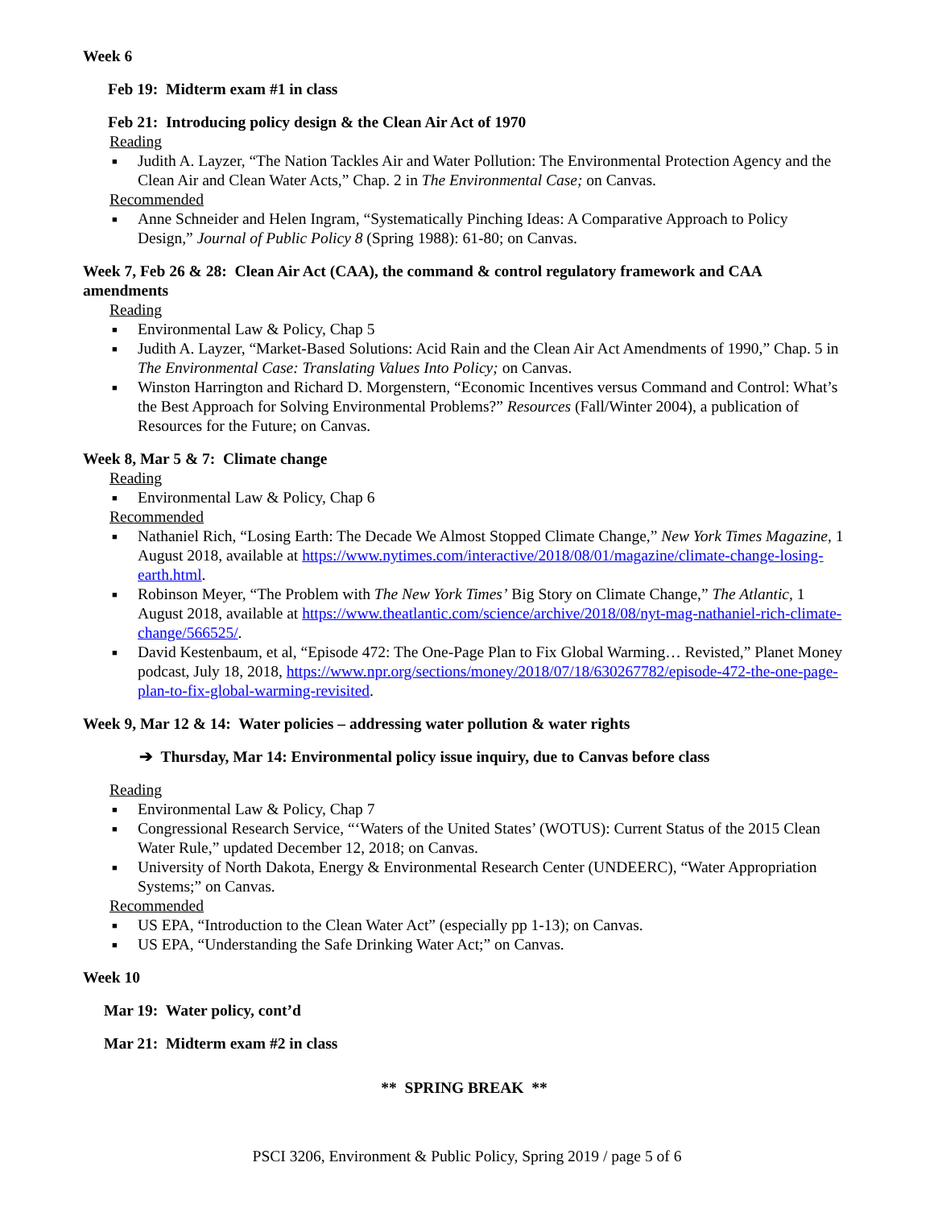Week 6
Feb 19: Midterm exam #1 in class
Feb 21: Introducing policy design & the Clean Air Act of 1970
Reading
■ Judith A. Layzer, “The Nation Tackles Air and Water Pollution: The Environmental Protection Agency and the Clean Air and Clean Water Acts,” Chap. 2 in The Environmental Case; on Canvas.
Recommended
■ Anne Schneider and Helen Ingram, “Systematically Pinching Ideas: A Comparative Approach to Policy Design,” Journal of Public Policy 8 (Spring 1988): 61-80; on Canvas.
Week 7, Feb 26 & 28: Clean Air Act (CAA), the command & control regulatory framework and CAA amendments
Reading
■ Environmental Law & Policy, Chap 5
■ Judith A. Layzer, “Market-Based Solutions: Acid Rain and the Clean Air Act Amendments of 1990,” Chap. 5 in The Environmental Case: Translating Values Into Policy; on Canvas.
■ Winston Harrington and Richard D. Morgenstern, “Economic Incentives versus Command and Control: What’s the Best Approach for Solving Environmental Problems?” Resources (Fall/Winter 2004), a publication of Resources for the Future; on Canvas.
Week 8, Mar 5 & 7: Climate change
Reading
■ Environmental Law & Policy, Chap 6
Recommended
■ Nathaniel Rich, “Losing Earth: The Decade We Almost Stopped Climate Change,” New York Times Magazine, 1 August 2018, available at https://www.nytimes.com/interactive/2018/08/01/magazine/climate-change-losing-earth.html.
■ Robinson Meyer, “The Problem with The New York Times’ Big Story on Climate Change,” The Atlantic, 1 August 2018, available at https://www.theatlantic.com/science/archive/2018/08/nyt-mag-nathaniel-rich-climate-change/566525/.
■ David Kestenbaum, et al, “Episode 472: The One-Page Plan to Fix Global Warming… Revisted,” Planet Money podcast, July 18, 2018, https://www.npr.org/sections/money/2018/07/18/630267782/episode-472-the-one-page-plan-to-fix-global-warming-revisited.
Week 9, Mar 12 & 14: Water policies – addressing water pollution & water rights
➔ Thursday, Mar 14: Environmental policy issue inquiry, due to Canvas before class
Reading
■ Environmental Law & Policy, Chap 7
■ Congressional Research Service, “‘Waters of the United States’ (WOTUS): Current Status of the 2015 Clean Water Rule,” updated December 12, 2018; on Canvas.
■ University of North Dakota, Energy & Environmental Research Center (UNDEERC), “Water Appropriation Systems;” on Canvas.
Recommended
■ US EPA, “Introduction to the Clean Water Act” (especially pp 1-13); on Canvas.
■ US EPA, “Understanding the Safe Drinking Water Act;” on Canvas.
Week 10
Mar 19: Water policy, cont’d
Mar 21: Midterm exam #2 in class
** SPRING BREAK **
PSCI 3206, Environment & Public Policy, Spring 2019 / page 5 of 6